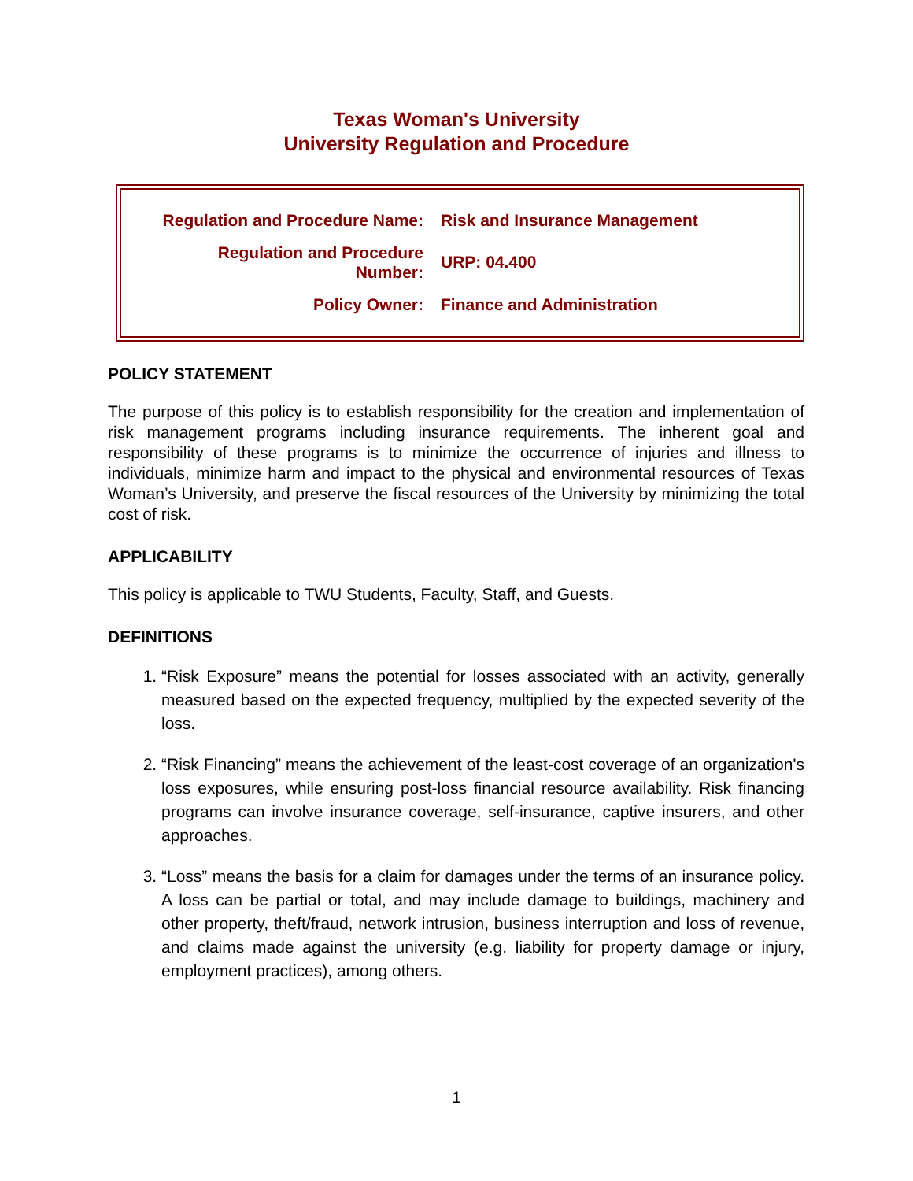Texas Woman's University
University Regulation and Procedure
| Regulation and Procedure Name: | Risk and Insurance Management |
| Regulation and Procedure Number: | URP: 04.400 |
| Policy Owner: | Finance and Administration |
POLICY STATEMENT
The purpose of this policy is to establish responsibility for the creation and implementation of risk management programs including insurance requirements. The inherent goal and responsibility of these programs is to minimize the occurrence of injuries and illness to individuals, minimize harm and impact to the physical and environmental resources of Texas Woman’s University, and preserve the fiscal resources of the University by minimizing the total cost of risk.
APPLICABILITY
This policy is applicable to TWU Students, Faculty, Staff, and Guests.
DEFINITIONS
1. “Risk Exposure” means the potential for losses associated with an activity, generally measured based on the expected frequency, multiplied by the expected severity of the loss.
2. “Risk Financing” means the achievement of the least-cost coverage of an organization's loss exposures, while ensuring post-loss financial resource availability. Risk financing programs can involve insurance coverage, self-insurance, captive insurers, and other approaches.
3. “Loss” means the basis for a claim for damages under the terms of an insurance policy. A loss can be partial or total, and may include damage to buildings, machinery and other property, theft/fraud, network intrusion, business interruption and loss of revenue, and claims made against the university (e.g. liability for property damage or injury, employment practices), among others.
1